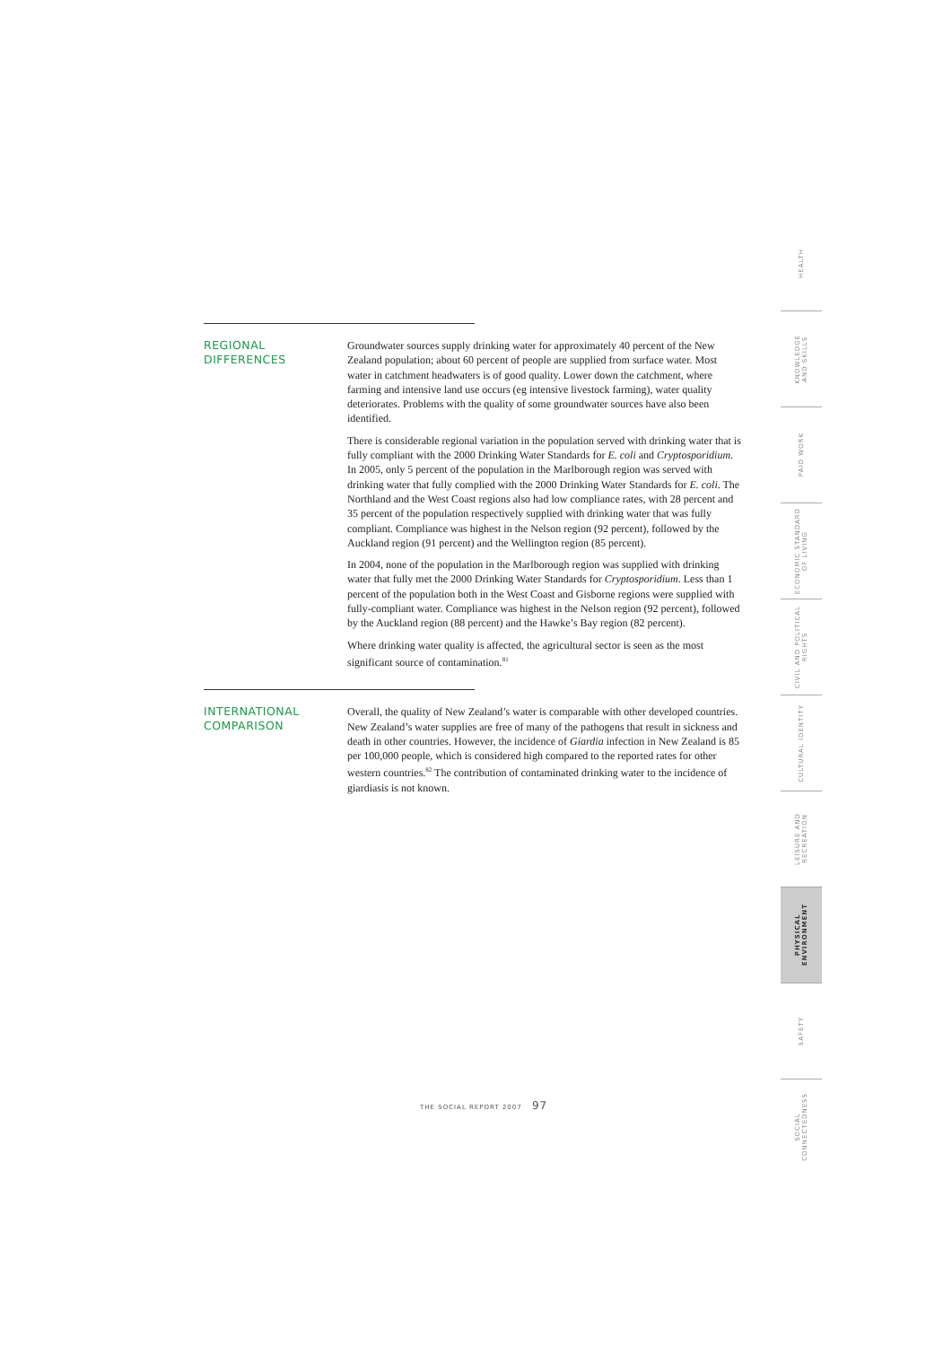REGIONAL DIFFERENCES
Groundwater sources supply drinking water for approximately 40 percent of the New Zealand population; about 60 percent of people are supplied from surface water. Most water in catchment headwaters is of good quality. Lower down the catchment, where farming and intensive land use occurs (eg intensive livestock farming), water quality deteriorates. Problems with the quality of some groundwater sources have also been identified.
There is considerable regional variation in the population served with drinking water that is fully compliant with the 2000 Drinking Water Standards for E. coli and Cryptosporidium. In 2005, only 5 percent of the population in the Marlborough region was served with drinking water that fully complied with the 2000 Drinking Water Standards for E. coli. The Northland and the West Coast regions also had low compliance rates, with 28 percent and 35 percent of the population respectively supplied with drinking water that was fully compliant. Compliance was highest in the Nelson region (92 percent), followed by the Auckland region (91 percent) and the Wellington region (85 percent).
In 2004, none of the population in the Marlborough region was supplied with drinking water that fully met the 2000 Drinking Water Standards for Cryptosporidium. Less than 1 percent of the population both in the West Coast and Gisborne regions were supplied with fully-compliant water. Compliance was highest in the Nelson region (92 percent), followed by the Auckland region (88 percent) and the Hawke’s Bay region (82 percent).
Where drinking water quality is affected, the agricultural sector is seen as the most significant source of contamination.<sup>81</sup>
INTERNATIONAL
COMPARISON
Overall, the quality of New Zealand’s water is comparable with other developed countries. New Zealand’s water supplies are free of many of the pathogens that result in sickness and death in other countries. However, the incidence of Giardia infection in New Zealand is 85 per 100,000 people, which is considered high compared to the reported rates for other western countries.<sup>82</sup> The contribution of contaminated drinking water to the incidence of giardiasis is not known.
HEALTH
KNOWLEDGE
AND SKILLS
PAID WORK
ECONOMIC STANDARD
OF LIVING
CIVIL AND POLITICAL
RIGHTS
CULTURAL IDENTITY
LEISURE AND
RECREATION
PHYSICAL
ENVIRONMENT
SAFETY
SOCIAL
CONNECTEDNESS
THE SOCIAL REPORT 2007 97